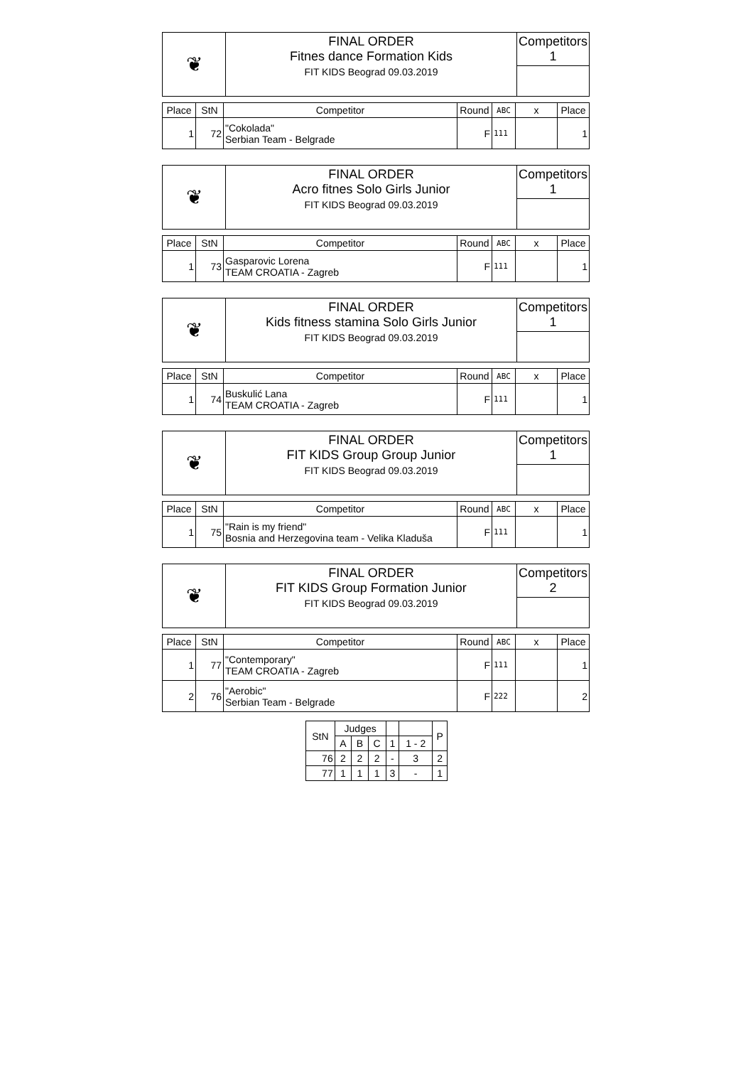| ❦ | FINAL ORDER Fitnes dance Formation Kids FIT KIDS Beograd 09.03.2019 | Competitors 1 |
| Place | StN | Competitor | Round | ABC | x | Place |
| --- | --- | --- | --- | --- | --- | --- |
| 1 | 72 | "Cokolada" Serbian Team - Belgrade | F | 111 | | 1 |
| ❦ | FINAL ORDER Acro fitnes Solo Girls Junior FIT KIDS Beograd 09.03.2019 | Competitors 1 |
| Place | StN | Competitor | Round | ABC | x | Place |
| --- | --- | --- | --- | --- | --- | --- |
| 1 | 73 | Gasparovic Lorena TEAM CROATIA - Zagreb | F | 111 | | 1 |
| ❦ | FINAL ORDER Kids fitness stamina Solo Girls Junior FIT KIDS Beograd 09.03.2019 | Competitors 1 |
| Place | StN | Competitor | Round | ABC | x | Place |
| --- | --- | --- | --- | --- | --- | --- |
| 1 | 74 | Buskulić Lana TEAM CROATIA - Zagreb | F | 111 | | 1 |
| ❦ | FINAL ORDER FIT KIDS Group Group Junior FIT KIDS Beograd 09.03.2019 | Competitors 1 |
| Place | StN | Competitor | Round | ABC | x | Place |
| --- | --- | --- | --- | --- | --- | --- |
| 1 | 75 | "Rain is my friend" Bosnia and Herzegovina team - Velika Kladuša | F | 111 | | 1 |
| ❦ | FINAL ORDER FIT KIDS Group Formation Junior FIT KIDS Beograd 09.03.2019 | Competitors 2 |
| Place | StN | Competitor | Round | ABC | x | Place |
| --- | --- | --- | --- | --- | --- | --- |
| 1 | 77 | "Contemporary" TEAM CROATIA - Zagreb | F | 111 | | 1 |
| 2 | 76 | "Aerobic" Serbian Team - Belgrade | F | 222 | | 2 |
| StN | Judges | | | | | P |
| --- | --- | --- | --- | --- | --- | --- |
| | A | B | C | 1 | 1 - 2 | |
| 76 | 2 | 2 | 2 | - | 3 | 2 |
| 77 | 1 | 1 | 1 | 3 | - | 1 |